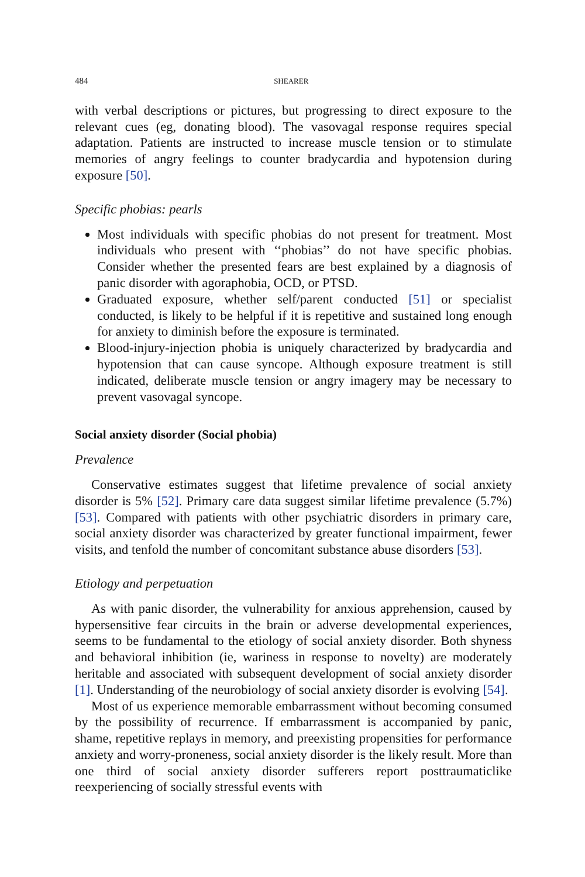484 SHEARER
with verbal descriptions or pictures, but progressing to direct exposure to the relevant cues (eg, donating blood). The vasovagal response requires special adaptation. Patients are instructed to increase muscle tension or to stimulate memories of angry feelings to counter bradycardia and hypotension during exposure [50].
Specific phobias: pearls
Most individuals with specific phobias do not present for treatment. Most individuals who present with ‘‘phobias’’ do not have specific phobias. Consider whether the presented fears are best explained by a diagnosis of panic disorder with agoraphobia, OCD, or PTSD.
Graduated exposure, whether self/parent conducted [51] or specialist conducted, is likely to be helpful if it is repetitive and sustained long enough for anxiety to diminish before the exposure is terminated.
Blood-injury-injection phobia is uniquely characterized by bradycardia and hypotension that can cause syncope. Although exposure treatment is still indicated, deliberate muscle tension or angry imagery may be necessary to prevent vasovagal syncope.
Social anxiety disorder (Social phobia)
Prevalence
Conservative estimates suggest that lifetime prevalence of social anxiety disorder is 5% [52]. Primary care data suggest similar lifetime prevalence (5.7%) [53]. Compared with patients with other psychiatric disorders in primary care, social anxiety disorder was characterized by greater functional impairment, fewer visits, and tenfold the number of concomitant substance abuse disorders [53].
Etiology and perpetuation
As with panic disorder, the vulnerability for anxious apprehension, caused by hypersensitive fear circuits in the brain or adverse developmental experiences, seems to be fundamental to the etiology of social anxiety disorder. Both shyness and behavioral inhibition (ie, wariness in response to novelty) are moderately heritable and associated with subsequent development of social anxiety disorder [1]. Understanding of the neurobiology of social anxiety disorder is evolving [54].
Most of us experience memorable embarrassment without becoming consumed by the possibility of recurrence. If embarrassment is accompanied by panic, shame, repetitive replays in memory, and preexisting propensities for performance anxiety and worry-proneness, social anxiety disorder is the likely result. More than one third of social anxiety disorder sufferers report posttraumaticlike reexperiencing of socially stressful events with